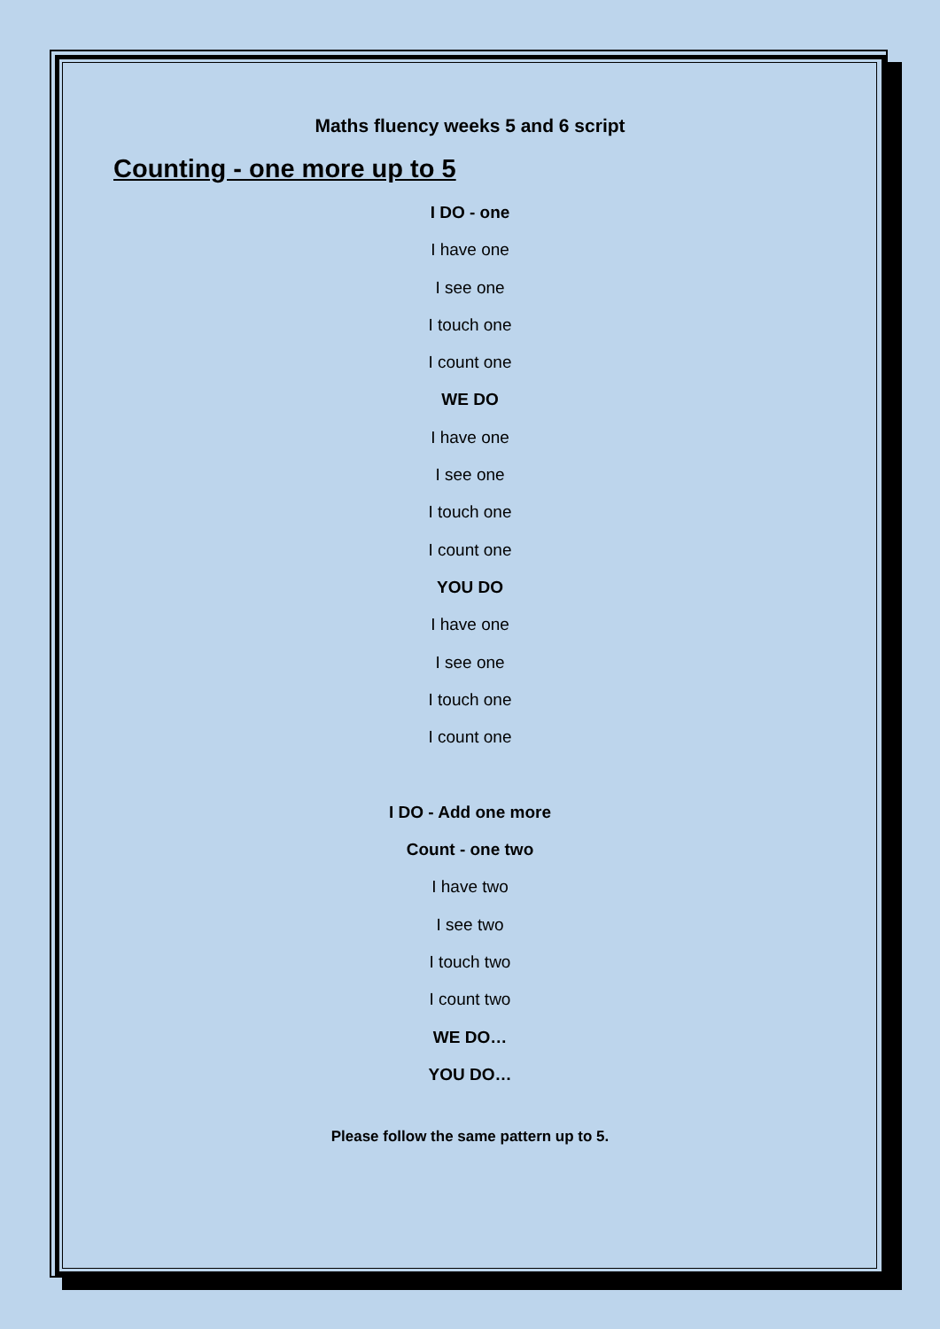Maths fluency weeks 5 and 6 script
Counting - one more up to 5
I DO - one
I have one
I see one
I touch one
I count one
WE DO
I have one
I see one
I touch one
I count one
YOU DO
I have one
I see one
I touch one
I count one
I DO - Add one more
Count - one two
I have two
I see two
I touch two
I count two
WE DO…
YOU DO…
Please follow the same pattern up to 5.